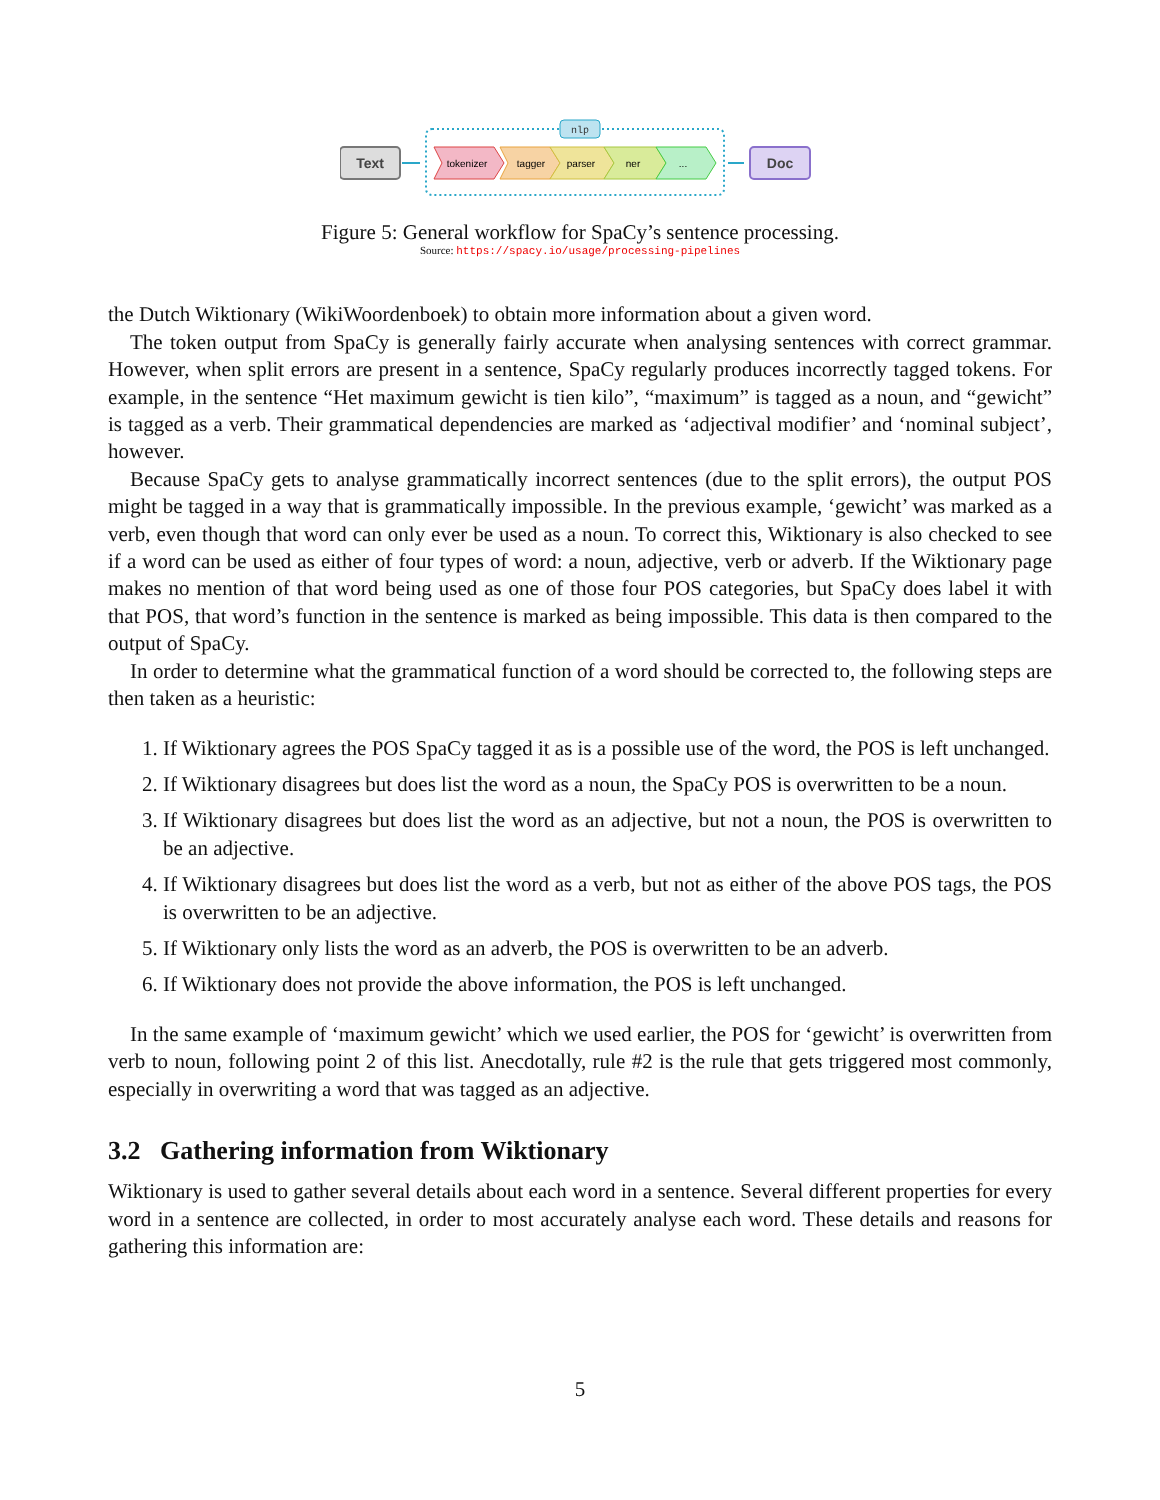Text
nlp
tokenizer
tagger
parser
ner
...
Doc
Figure 5: General workflow for SpaCy’s sentence processing.
Source: https://spacy.io/usage/processing-pipelines
the Dutch Wiktionary (WikiWoordenboek) to obtain more information about a given word.
The token output from SpaCy is generally fairly accurate when analysing sentences with correct grammar. However, when split errors are present in a sentence, SpaCy regularly produces incorrectly tagged tokens. For example, in the sentence “Het maximum gewicht is tien kilo”, “maximum” is tagged as a noun, and “gewicht” is tagged as a verb. Their grammatical dependencies are marked as ‘adjectival modifier’ and ‘nominal subject’, however.
Because SpaCy gets to analyse grammatically incorrect sentences (due to the split errors), the output POS might be tagged in a way that is grammatically impossible. In the previous example, ‘gewicht’ was marked as a verb, even though that word can only ever be used as a noun. To correct this, Wiktionary is also checked to see if a word can be used as either of four types of word: a noun, adjective, verb or adverb. If the Wiktionary page makes no mention of that word being used as one of those four POS categories, but SpaCy does label it with that POS, that word’s function in the sentence is marked as being impossible. This data is then compared to the output of SpaCy.
In order to determine what the grammatical function of a word should be corrected to, the following steps are then taken as a heuristic:
1. If Wiktionary agrees the POS SpaCy tagged it as is a possible use of the word, the POS is left unchanged.
2. If Wiktionary disagrees but does list the word as a noun, the SpaCy POS is overwritten to be a noun.
3. If Wiktionary disagrees but does list the word as an adjective, but not a noun, the POS is overwritten to be an adjective.
4. If Wiktionary disagrees but does list the word as a verb, but not as either of the above POS tags, the POS is overwritten to be an adjective.
5. If Wiktionary only lists the word as an adverb, the POS is overwritten to be an adverb.
6. If Wiktionary does not provide the above information, the POS is left unchanged.
In the same example of ‘maximum gewicht’ which we used earlier, the POS for ‘gewicht’ is overwritten from verb to noun, following point 2 of this list. Anecdotally, rule #2 is the rule that gets triggered most commonly, especially in overwriting a word that was tagged as an adjective.
3.2 Gathering information from Wiktionary
Wiktionary is used to gather several details about each word in a sentence. Several different properties for every word in a sentence are collected, in order to most accurately analyse each word. These details and reasons for gathering this information are:
5